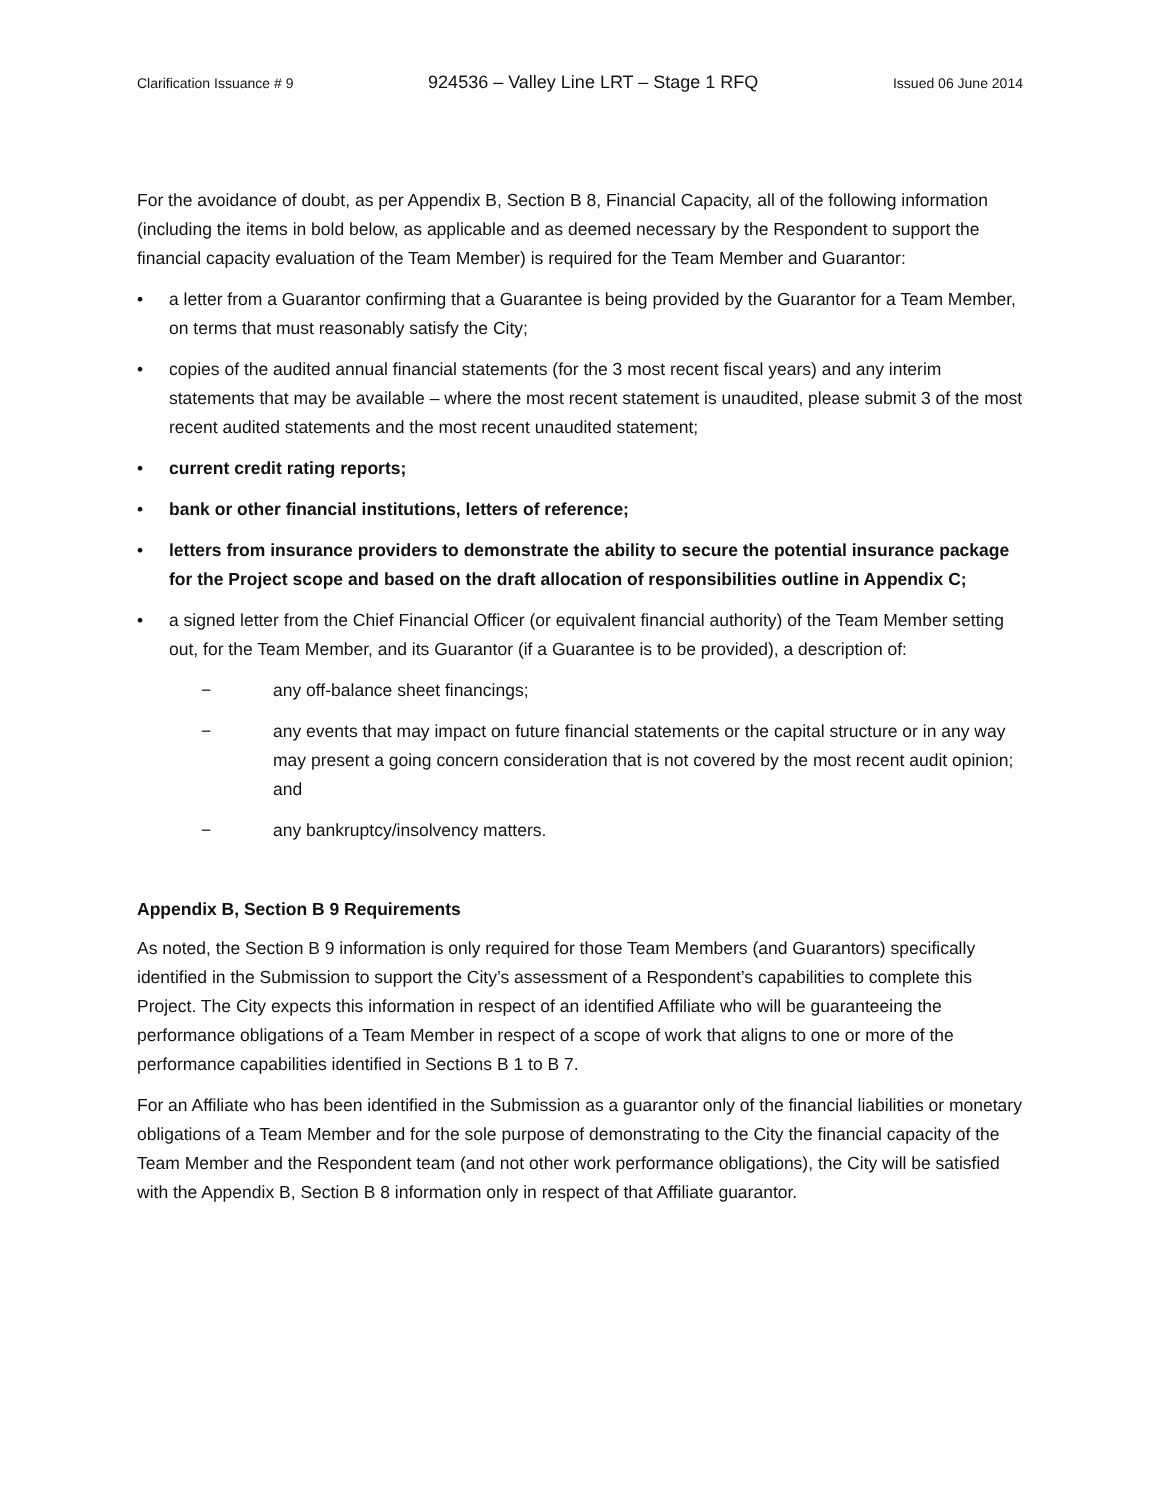Clarification Issuance # 9 924536 – Valley Line LRT – Stage 1 RFQ Issued 06 June 2014
For the avoidance of doubt, as per Appendix B, Section B 8, Financial Capacity, all of the following information (including the items in bold below, as applicable and as deemed necessary by the Respondent to support the financial capacity evaluation of the Team Member) is required for the Team Member and Guarantor:
• a letter from a Guarantor confirming that a Guarantee is being provided by the Guarantor for a Team Member, on terms that must reasonably satisfy the City;
• copies of the audited annual financial statements (for the 3 most recent fiscal years) and any interim statements that may be available – where the most recent statement is unaudited, please submit 3 of the most recent audited statements and the most recent unaudited statement;
• current credit rating reports;
• bank or other financial institutions, letters of reference;
• letters from insurance providers to demonstrate the ability to secure the potential insurance package for the Project scope and based on the draft allocation of responsibilities outline in Appendix C;
• a signed letter from the Chief Financial Officer (or equivalent financial authority) of the Team Member setting out, for the Team Member, and its Guarantor (if a Guarantee is to be provided), a description of:
− any off-balance sheet financings;
− any events that may impact on future financial statements or the capital structure or in any way may present a going concern consideration that is not covered by the most recent audit opinion; and
− any bankruptcy/insolvency matters.
Appendix B, Section B 9 Requirements
As noted, the Section B 9 information is only required for those Team Members (and Guarantors) specifically identified in the Submission to support the City’s assessment of a Respondent’s capabilities to complete this Project. The City expects this information in respect of an identified Affiliate who will be guaranteeing the performance obligations of a Team Member in respect of a scope of work that aligns to one or more of the performance capabilities identified in Sections B 1 to B 7.
For an Affiliate who has been identified in the Submission as a guarantor only of the financial liabilities or monetary obligations of a Team Member and for the sole purpose of demonstrating to the City the financial capacity of the Team Member and the Respondent team (and not other work performance obligations), the City will be satisfied with the Appendix B, Section B 8 information only in respect of that Affiliate guarantor.